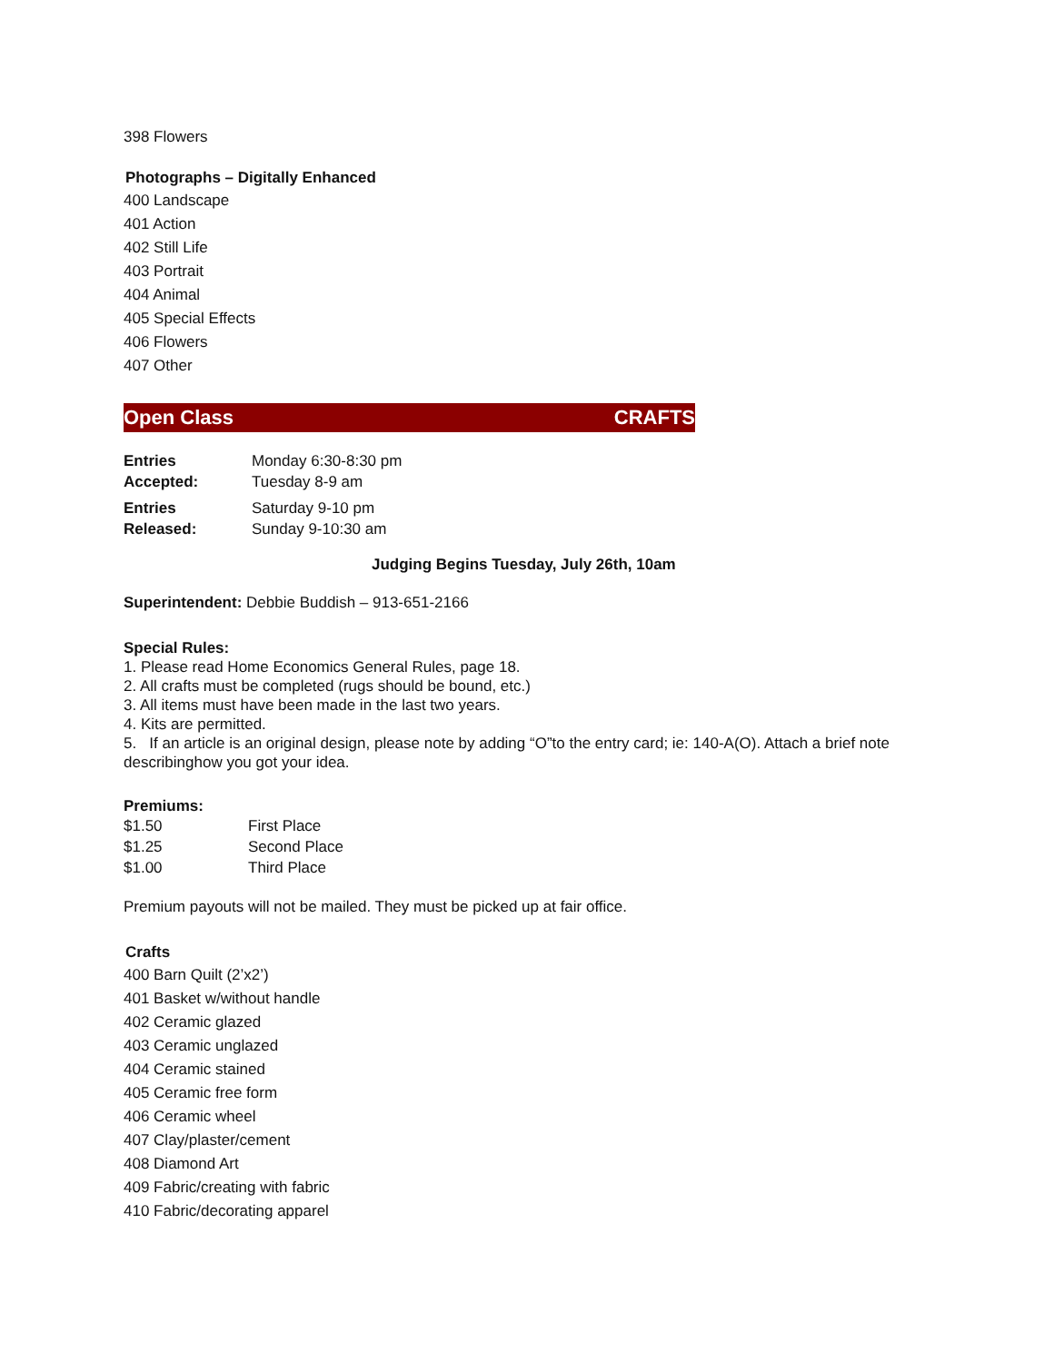398 Flowers
Photographs – Digitally Enhanced
400 Landscape
401 Action
402 Still Life
403 Portrait
404 Animal
405 Special Effects
406 Flowers
407 Other
Open Class CRAFTS
| Entries Accepted: | Monday 6:30-8:30 pm Tuesday 8-9 am |
| Entries Released: | Saturday 9-10 pm Sunday 9-10:30 am |
Judging Begins Tuesday, July 26th, 10am
Superintendent: Debbie Buddish – 913-651-2166
Special Rules:
1. Please read Home Economics General Rules, page 18.
2. All crafts must be completed (rugs should be bound, etc.)
3. All items must have been made in the last two years.
4. Kits are permitted.
5. If an article is an original design, please note by adding “O”to the entry card; ie: 140-A(O). Attach a brief note describinghow you got your idea.
Premiums:
| $1.50 | First Place |
| $1.25 | Second Place |
| $1.00 | Third Place |
Premium payouts will not be mailed. They must be picked up at fair office.
Crafts
400 Barn Quilt (2’x2’)
401 Basket w/without handle
402 Ceramic glazed
403 Ceramic unglazed
404 Ceramic stained
405 Ceramic free form
406 Ceramic wheel
407 Clay/plaster/cement
408 Diamond Art
409 Fabric/creating with fabric
410 Fabric/decorating apparel